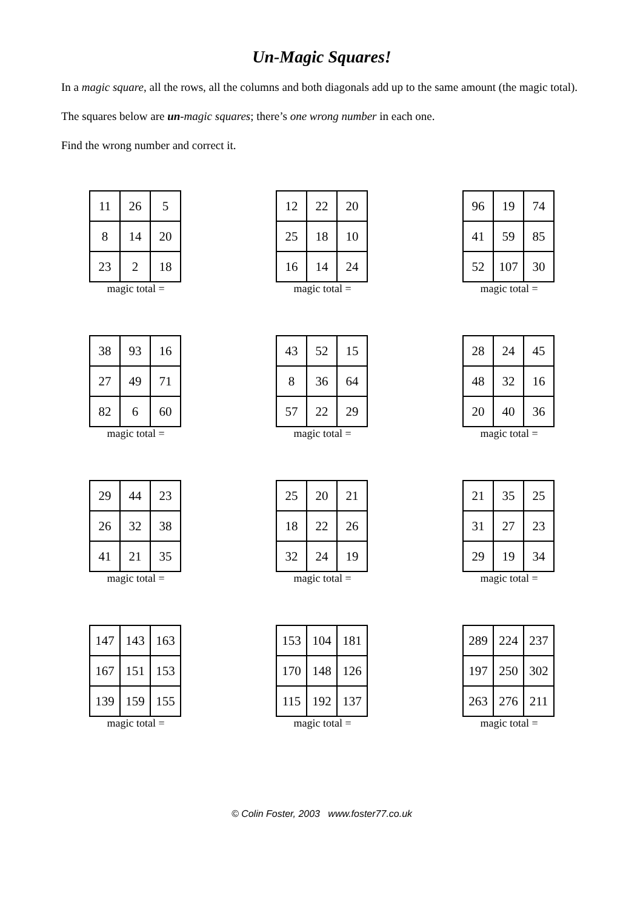Un-Magic Squares!
In a magic square, all the rows, all the columns and both diagonals add up to the same amount (the magic total).
The squares below are un-magic squares; there’s one wrong number in each one.
Find the wrong number and correct it.
| 11 | 26 | 5 |
| 8 | 14 | 20 |
| 23 | 2 | 18 |
magic total =
| 12 | 22 | 20 |
| 25 | 18 | 10 |
| 16 | 14 | 24 |
magic total =
| 96 | 19 | 74 |
| 41 | 59 | 85 |
| 52 | 107 | 30 |
magic total =
| 38 | 93 | 16 |
| 27 | 49 | 71 |
| 82 | 6 | 60 |
magic total =
| 43 | 52 | 15 |
| 8 | 36 | 64 |
| 57 | 22 | 29 |
magic total =
| 28 | 24 | 45 |
| 48 | 32 | 16 |
| 20 | 40 | 36 |
magic total =
| 29 | 44 | 23 |
| 26 | 32 | 38 |
| 41 | 21 | 35 |
magic total =
| 25 | 20 | 21 |
| 18 | 22 | 26 |
| 32 | 24 | 19 |
magic total =
| 21 | 35 | 25 |
| 31 | 27 | 23 |
| 29 | 19 | 34 |
magic total =
| 147 | 143 | 163 |
| 167 | 151 | 153 |
| 139 | 159 | 155 |
magic total =
| 153 | 104 | 181 |
| 170 | 148 | 126 |
| 115 | 192 | 137 |
magic total =
| 289 | 224 | 237 |
| 197 | 250 | 302 |
| 263 | 276 | 211 |
magic total =
© Colin Foster, 2003 www.foster77.co.uk